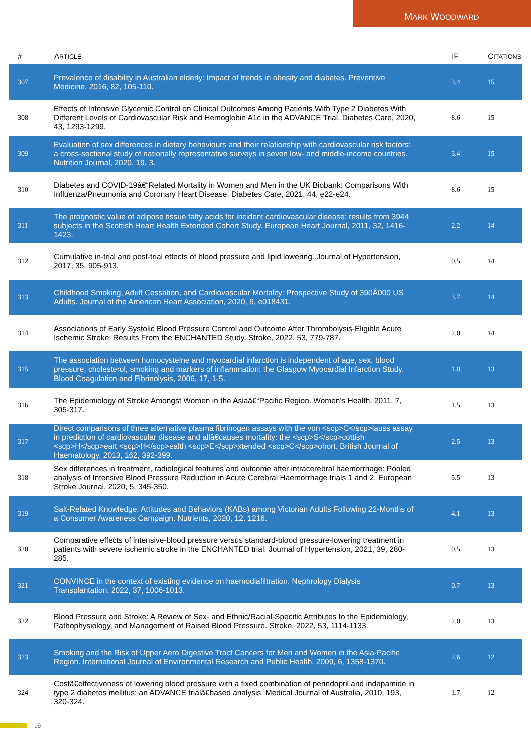MARK WOODWARD
| # | A RTICLE | IF | C ITATIONS |
| --- | --- | --- | --- |
| 307 | Prevalence of disability in Australian elderly: Impact of trends in obesity and diabetes. Preventive Medicine, 2016, 82, 105-110. | 3.4 | 15 |
| 308 | Effects of Intensive Glycemic Control on Clinical Outcomes Among Patients With Type 2 Diabetes With Different Levels of Cardiovascular Risk and Hemoglobin A1c in the ADVANCE Trial. Diabetes Care, 2020, 43, 1293-1299. | 8.6 | 15 |
| 309 | Evaluation of sex differences in dietary behaviours and their relationship with cardiovascular risk factors: a cross-sectional study of nationally representative surveys in seven low- and middle-income countries. Nutrition Journal, 2020, 19, 3. | 3.4 | 15 |
| 310 | Diabetes and COVID-19â€“Related Mortality in Women and Men in the UK Biobank: Comparisons With Influenza/Pneumonia and Coronary Heart Disease. Diabetes Care, 2021, 44, e22-e24. | 8.6 | 15 |
| 311 | The prognostic value of adipose tissue fatty acids for incident cardiovascular disease: results from 3944 subjects in the Scottish Heart Health Extended Cohort Study. European Heart Journal, 2011, 32, 1416-1423. | 2.2 | 14 |
| 312 | Cumulative in-trial and post-trial effects of blood pressure and lipid lowering. Journal of Hypertension, 2017, 35, 905-913. | 0.5 | 14 |
| 313 | Childhood Smoking, Adult Cessation, and Cardiovascular Mortality: Prospective Study of 390Â000 US Adults. Journal of the American Heart Association, 2020, 9, e018431. | 3.7 | 14 |
| 314 | Associations of Early Systolic Blood Pressure Control and Outcome After Thrombolysis-Eligible Acute Ischemic Stroke: Results From the ENCHANTED Study. Stroke, 2022, 53, 779-787. | 2.0 | 14 |
| 315 | The association between homocysteine and myocardial infarction is independent of age, sex, blood pressure, cholesterol, smoking and markers of inflammation: the Glasgow Myocardial Infarction Study. Blood Coagulation and Fibrinolysis, 2006, 17, 1-5. | 1.0 | 13 |
| 316 | The Epidemiology of Stroke Amongst Women in the Asiaâ€“Pacific Region. Women's Health, 2011, 7, 305-317. | 1.5 | 13 |
| 317 | Direct comparisons of three alternative plasma fibrinogen assays with the von <scp>C</scp>lauss assay in prediction of cardiovascular disease and allâ€causes mortality: the <scp>S</scp>cottish <scp>H</scp>eart <scp>H</scp>ealth <scp>E</scp>xtended <scp>C</scp>ohort. British Journal of Haematology, 2013, 162, 392-399. | 2.5 | 13 |
| 318 | Sex differences in treatment, radiological features and outcome after intracerebral haemorrhage: Pooled analysis of Intensive Blood Pressure Reduction in Acute Cerebral Haemorrhage trials 1 and 2. European Stroke Journal, 2020, 5, 345-350. | 5.5 | 13 |
| 319 | Salt-Related Knowledge, Attitudes and Behaviors (KABs) among Victorian Adults Following 22-Months of a Consumer Awareness Campaign. Nutrients, 2020, 12, 1216. | 4.1 | 13 |
| 320 | Comparative effects of intensive-blood pressure versus standard-blood pressure-lowering treatment in patients with severe ischemic stroke in the ENCHANTED trial. Journal of Hypertension, 2021, 39, 280-285. | 0.5 | 13 |
| 321 | CONVINCE in the context of existing evidence on haemodiafiltration. Nephrology Dialysis Transplantation, 2022, 37, 1006-1013. | 0.7 | 13 |
| 322 | Blood Pressure and Stroke: A Review of Sex- and Ethnic/Racial-Specific Attributes to the Epidemiology, Pathophysiology, and Management of Raised Blood Pressure. Stroke, 2022, 53, 1114-1133. | 2.0 | 13 |
| 323 | Smoking and the Risk of Upper Aero Digestive Tract Cancers for Men and Women in the Asia-Pacific Region. International Journal of Environmental Research and Public Health, 2009, 6, 1358-1370. | 2.6 | 12 |
| 324 | Costâ€effectiveness of lowering blood pressure with a fixed combination of perindopril and indapamide in type 2 diabetes mellitus: an ADVANCE trialâ€based analysis. Medical Journal of Australia, 2010, 193, 320-324. | 1.7 | 12 |
19